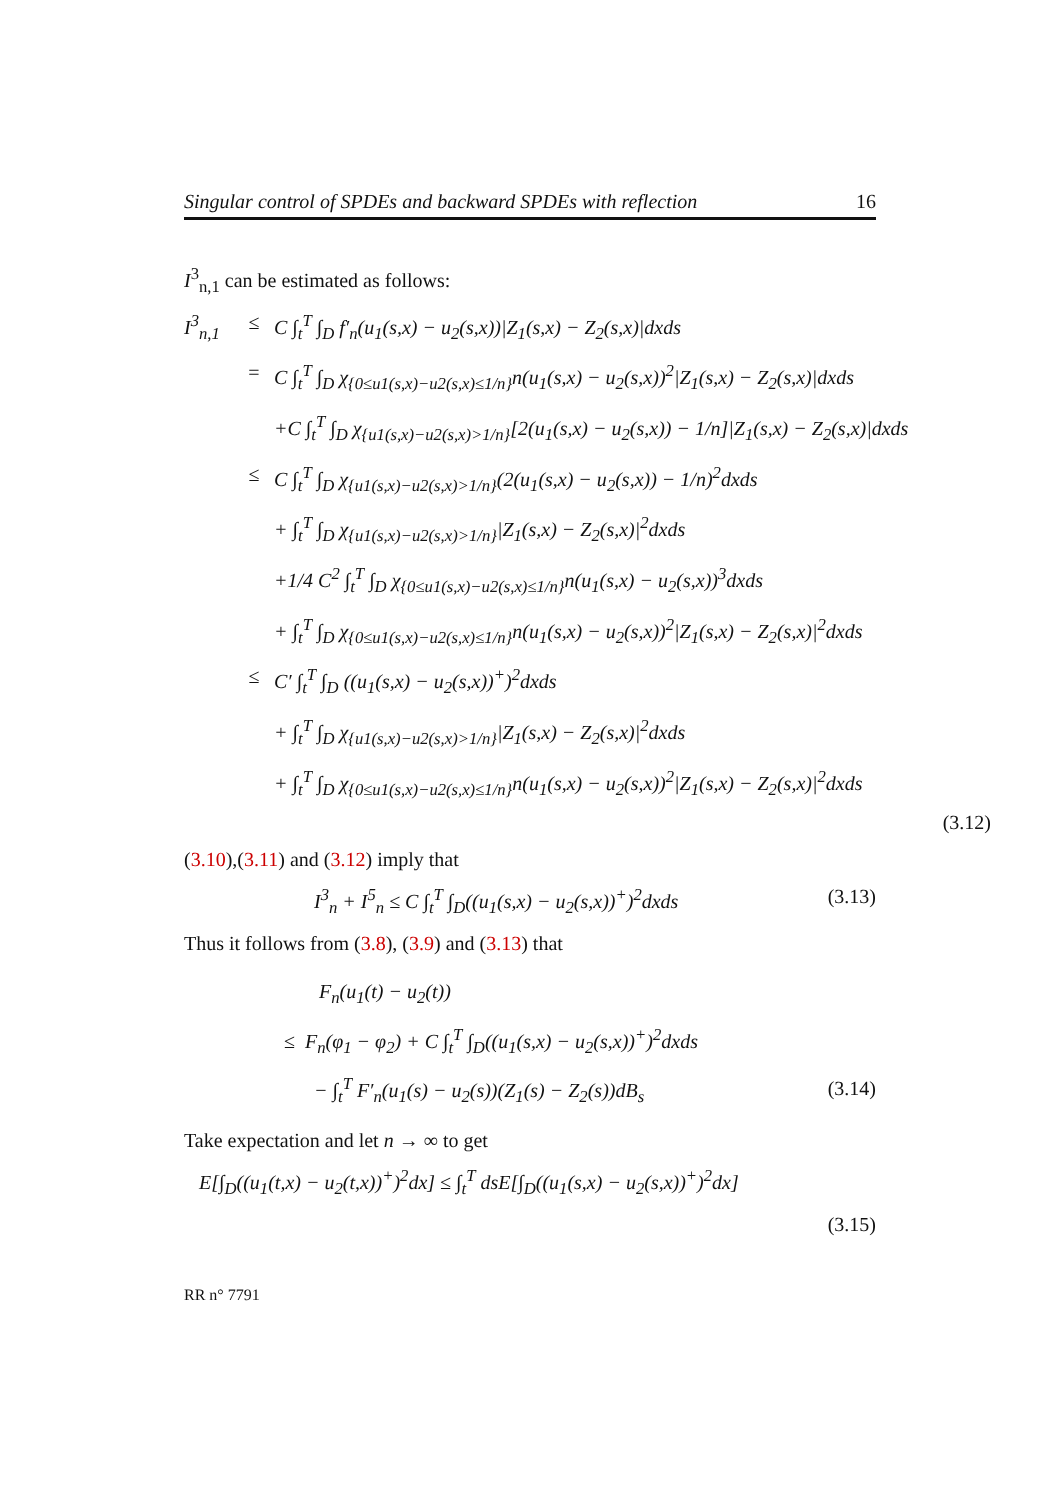Singular control of SPDEs and backward SPDEs with reflection 16
I<sup>3</sup><sub>n,1</sub> can be estimated as follows:
I<sup>3</sup><sub>n,1</sub>
≤
C ∫<sub>t</sub><sup>T</sup> ∫<sub>D</sub> f′<sub>n</sub>(u<sub>1</sub>(s,x) − u<sub>2</sub>(s,x))|Z<sub>1</sub>(s,x) − Z<sub>2</sub>(s,x)|dxds
=
C ∫<sub>t</sub><sup>T</sup> ∫<sub>D</sub> χ<sub>{0≤u1(s,x)−u2(s,x)≤1/n}</sub>n(u<sub>1</sub>(s,x) − u<sub>2</sub>(s,x))<sup>2</sup>|Z<sub>1</sub>(s,x) − Z<sub>2</sub>(s,x)|dxds
+C ∫<sub>t</sub><sup>T</sup> ∫<sub>D</sub> χ<sub>{u1(s,x)−u2(s,x)>1/n}</sub>[2(u<sub>1</sub>(s,x) − u<sub>2</sub>(s,x)) − 1/n]|Z<sub>1</sub>(s,x) − Z<sub>2</sub>(s,x)|dxds
≤
C ∫<sub>t</sub><sup>T</sup> ∫<sub>D</sub> χ<sub>{u1(s,x)−u2(s,x)>1/n}</sub>(2(u<sub>1</sub>(s,x) − u<sub>2</sub>(s,x)) − 1/n)<sup>2</sup>dxds
+ ∫<sub>t</sub><sup>T</sup> ∫<sub>D</sub> χ<sub>{u1(s,x)−u2(s,x)>1/n}</sub>|Z<sub>1</sub>(s,x) − Z<sub>2</sub>(s,x)|<sup>2</sup>dxds
+1/4 C<sup>2</sup> ∫<sub>t</sub><sup>T</sup> ∫<sub>D</sub> χ<sub>{0≤u1(s,x)−u2(s,x)≤1/n}</sub>n(u<sub>1</sub>(s,x) − u<sub>2</sub>(s,x))<sup>3</sup>dxds
+ ∫<sub>t</sub><sup>T</sup> ∫<sub>D</sub> χ<sub>{0≤u1(s,x)−u2(s,x)≤1/n}</sub>n(u<sub>1</sub>(s,x) − u<sub>2</sub>(s,x))<sup>2</sup>|Z<sub>1</sub>(s,x) − Z<sub>2</sub>(s,x)|<sup>2</sup>dxds
≤
C′ ∫<sub>t</sub><sup>T</sup> ∫<sub>D</sub> ((u<sub>1</sub>(s,x) − u<sub>2</sub>(s,x))<sup>+</sup>)<sup>2</sup>dxds
+ ∫<sub>t</sub><sup>T</sup> ∫<sub>D</sub> χ<sub>{u1(s,x)−u2(s,x)>1/n}</sub>|Z<sub>1</sub>(s,x) − Z<sub>2</sub>(s,x)|<sup>2</sup>dxds
+ ∫<sub>t</sub><sup>T</sup> ∫<sub>D</sub> χ<sub>{0≤u1(s,x)−u2(s,x)≤1/n}</sub>n(u<sub>1</sub>(s,x) − u<sub>2</sub>(s,x))<sup>2</sup>|Z<sub>1</sub>(s,x) − Z<sub>2</sub>(s,x)|<sup>2</sup>dxds
(3.12)
(3.10),(3.11) and (3.12) imply that
I<sup>3</sup><sub>n</sub> + I<sup>5</sup><sub>n</sub> ≤ C ∫<sub>t</sub><sup>T</sup> ∫<sub>D</sub>((u<sub>1</sub>(s,x) − u<sub>2</sub>(s,x))<sup>+</sup>)<sup>2</sup>dxds (3.13)
Thus it follows from (3.8), (3.9) and (3.13) that
F<sub>n</sub>(u<sub>1</sub>(t) − u<sub>2</sub>(t))
≤ F<sub>n</sub>(φ<sub>1</sub> − φ<sub>2</sub>) + C ∫<sub>t</sub><sup>T</sup> ∫<sub>D</sub>((u<sub>1</sub>(s,x) − u<sub>2</sub>(s,x))<sup>+</sup>)<sup>2</sup>dxds
− ∫<sub>t</sub><sup>T</sup> F′<sub>n</sub>(u<sub>1</sub>(s) − u<sub>2</sub>(s))(Z<sub>1</sub>(s) − Z<sub>2</sub>(s))dB<sub>s</sub> (3.14)
Take expectation and let n → ∞ to get
E[∫<sub>D</sub>((u<sub>1</sub>(t,x) − u<sub>2</sub>(t,x))<sup>+</sup>)<sup>2</sup>dx] ≤ ∫<sub>t</sub><sup>T</sup> dsE[∫<sub>D</sub>((u<sub>1</sub>(s,x) − u<sub>2</sub>(s,x))<sup>+</sup>)<sup>2</sup>dx]
(3.15)
RR n° 7791